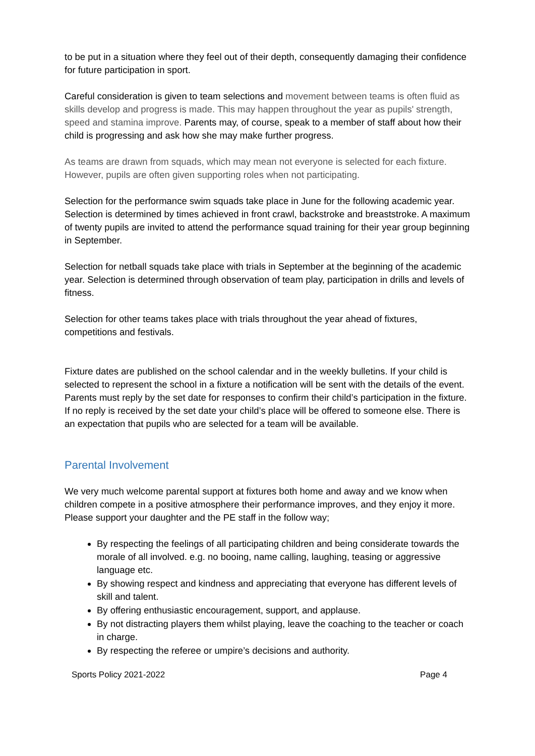to be put in a situation where they feel out of their depth, consequently damaging their confidence for future participation in sport.
Careful consideration is given to team selections and movement between teams is often fluid as skills develop and progress is made. This may happen throughout the year as pupils' strength, speed and stamina improve. Parents may, of course, speak to a member of staff about how their child is progressing and ask how she may make further progress.
As teams are drawn from squads, which may mean not everyone is selected for each fixture. However, pupils are often given supporting roles when not participating.
Selection for the performance swim squads take place in June for the following academic year. Selection is determined by times achieved in front crawl, backstroke and breaststroke. A maximum of twenty pupils are invited to attend the performance squad training for their year group beginning in September.
Selection for netball squads take place with trials in September at the beginning of the academic year. Selection is determined through observation of team play, participation in drills and levels of fitness.
Selection for other teams takes place with trials throughout the year ahead of fixtures, competitions and festivals.
Fixture dates are published on the school calendar and in the weekly bulletins. If your child is selected to represent the school in a fixture a notification will be sent with the details of the event. Parents must reply by the set date for responses to confirm their child’s participation in the fixture. If no reply is received by the set date your child’s place will be offered to someone else. There is an expectation that pupils who are selected for a team will be available.
Parental Involvement
We very much welcome parental support at fixtures both home and away and we know when children compete in a positive atmosphere their performance improves, and they enjoy it more.
Please support your daughter and the PE staff in the follow way;
By respecting the feelings of all participating children and being considerate towards the morale of all involved. e.g. no booing, name calling, laughing, teasing or aggressive language etc.
By showing respect and kindness and appreciating that everyone has different levels of skill and talent.
By offering enthusiastic encouragement, support, and applause.
By not distracting players them whilst playing, leave the coaching to the teacher or coach in charge.
By respecting the referee or umpire’s decisions and authority.
Sports Policy 2021-2022 Page 4